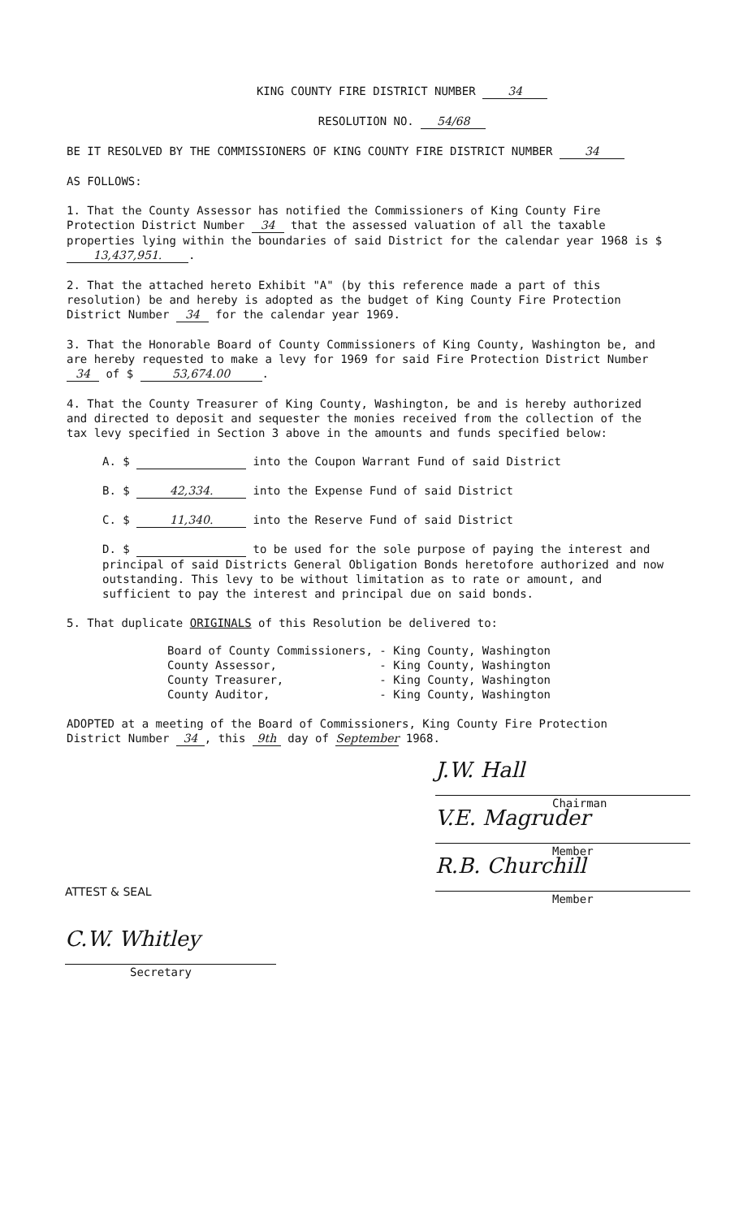KING COUNTY FIRE DISTRICT NUMBER 34
RESOLUTION NO. 54/68
BE IT RESOLVED BY THE COMMISSIONERS OF KING COUNTY FIRE DISTRICT NUMBER 34
AS FOLLOWS:
1. That the County Assessor has notified the Commissioners of King County Fire Protection District Number 34 that the assessed valuation of all the taxable properties lying within the boundaries of said District for the calendar year 1968 is $ 13,437,951..
2. That the attached hereto Exhibit "A" (by this reference made a part of this resolution) be and hereby is adopted as the budget of King County Fire Protection District Number 34 for the calendar year 1969.
3. That the Honorable Board of County Commissioners of King County, Washington be, and are hereby requested to make a levy for 1969 for said Fire Protection District Number 34 of $ 53,674.00.
4. That the County Treasurer of King County, Washington, be and is hereby authorized and directed to deposit and sequester the monies received from the collection of the tax levy specified in Section 3 above in the amounts and funds specified below:
A. $ into the Coupon Warrant Fund of said District
B. $ 42,334. into the Expense Fund of said District
C. $ 11,340. into the Reserve Fund of said District
D. $ to be used for the sole purpose of paying the interest and principal of said Districts General Obligation Bonds heretofore authorized and now outstanding. This levy to be without limitation as to rate or amount, and sufficient to pay the interest and principal due on said bonds.
5. That duplicate ORIGINALS of this Resolution be delivered to:
| Board of County Commissioners, | - King County, Washington |
| County Assessor, | - King County, Washington |
| County Treasurer, | - King County, Washington |
| County Auditor, | - King County, Washington |
ADOPTED at a meeting of the Board of Commissioners, King County Fire Protection District Number 34, this 9th day of September 1968.
ATTEST & SEAL
C.W. Whitley
Secretary
J.W. Hall
Chairman
V.E. Magruder
Member
R.B. Churchill
Member